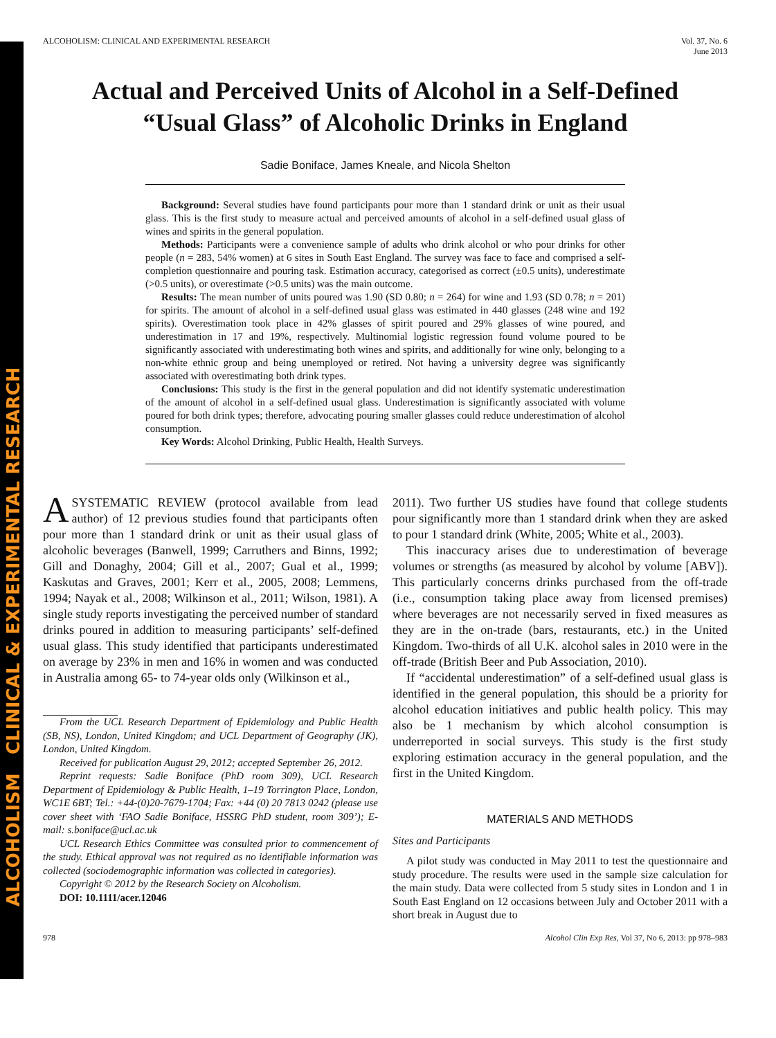ALCOHOLISM CLINICAL & EXPERIMENTAL RESEARCH
ALCOHOLISM: CLINICAL AND EXPERIMENTAL RESEARCH Vol. 37, No. 6
June 2013
Actual and Perceived Units of Alcohol in a Self-Defined
“Usual Glass” of Alcoholic Drinks in England
Sadie Boniface, James Kneale, and Nicola Shelton
Background: Several studies have found participants pour more than 1 standard drink or unit as their usual glass. This is the first study to measure actual and perceived amounts of alcohol in a self-defined usual glass of wines and spirits in the general population.
Methods: Participants were a convenience sample of adults who drink alcohol or who pour drinks for other people (n = 283, 54% women) at 6 sites in South East England. The survey was face to face and comprised a self-completion questionnaire and pouring task. Estimation accuracy, categorised as correct (±0.5 units), underestimate (>0.5 units), or overestimate (>0.5 units) was the main outcome.
Results: The mean number of units poured was 1.90 (SD 0.80; n = 264) for wine and 1.93 (SD 0.78; n = 201) for spirits. The amount of alcohol in a self-defined usual glass was estimated in 440 glasses (248 wine and 192 spirits). Overestimation took place in 42% glasses of spirit poured and 29% glasses of wine poured, and underestimation in 17 and 19%, respectively. Multinomial logistic regression found volume poured to be significantly associated with underestimating both wines and spirits, and additionally for wine only, belonging to a non-white ethnic group and being unemployed or retired. Not having a university degree was significantly associated with overestimating both drink types.
Conclusions: This study is the first in the general population and did not identify systematic underestimation of the amount of alcohol in a self-defined usual glass. Underestimation is significantly associated with volume poured for both drink types; therefore, advocating pouring smaller glasses could reduce underestimation of alcohol consumption.
Key Words: Alcohol Drinking, Public Health, Health Surveys.
ASYSTEMATIC REVIEW (protocol available from lead author) of 12 previous studies found that participants often pour more than 1 standard drink or unit as their usual glass of alcoholic beverages (Banwell, 1999; Carruthers and Binns, 1992; Gill and Donaghy, 2004; Gill et al., 2007; Gual et al., 1999; Kaskutas and Graves, 2001; Kerr et al., 2005, 2008; Lemmens, 1994; Nayak et al., 2008; Wilkinson et al., 2011; Wilson, 1981). A single study reports investigating the perceived number of standard drinks poured in addition to measuring participants’ self-defined usual glass. This study identified that participants underestimated on average by 23% in men and 16% in women and was conducted in Australia among 65- to 74-year olds only (Wilkinson et al.,
From the UCL Research Department of Epidemiology and Public Health (SB, NS), London, United Kingdom; and UCL Department of Geography (JK), London, United Kingdom.
Received for publication August 29, 2012; accepted September 26, 2012.
Reprint requests: Sadie Boniface (PhD room 309), UCL Research Department of Epidemiology & Public Health, 1–19 Torrington Place, London, WC1E 6BT; Tel.: +44-(0)20-7679-1704; Fax: +44 (0) 20 7813 0242 (please use cover sheet with ‘FAO Sadie Boniface, HSSRG PhD student, room 309’); E-mail: s.boniface@ucl.ac.uk
UCL Research Ethics Committee was consulted prior to commencement of the study. Ethical approval was not required as no identifiable information was collected (sociodemographic information was collected in categories).
Copyright © 2012 by the Research Society on Alcoholism.
DOI: 10.1111/acer.12046
2011). Two further US studies have found that college students pour significantly more than 1 standard drink when they are asked to pour 1 standard drink (White, 2005; White et al., 2003).
This inaccuracy arises due to underestimation of beverage volumes or strengths (as measured by alcohol by volume [ABV]). This particularly concerns drinks purchased from the off-trade (i.e., consumption taking place away from licensed premises) where beverages are not necessarily served in fixed measures as they are in the on-trade (bars, restaurants, etc.) in the United Kingdom. Two-thirds of all U.K. alcohol sales in 2010 were in the off-trade (British Beer and Pub Association, 2010).
If “accidental underestimation” of a self-defined usual glass is identified in the general population, this should be a priority for alcohol education initiatives and public health policy. This may also be 1 mechanism by which alcohol consumption is underreported in social surveys. This study is the first study exploring estimation accuracy in the general population, and the first in the United Kingdom.
MATERIALS AND METHODS
Sites and Participants
A pilot study was conducted in May 2011 to test the questionnaire and study procedure. The results were used in the sample size calculation for the main study. Data were collected from 5 study sites in London and 1 in South East England on 12 occasions between July and October 2011 with a short break in August due to
978 Alcohol Clin Exp Res, Vol 37, No 6, 2013: pp 978–983